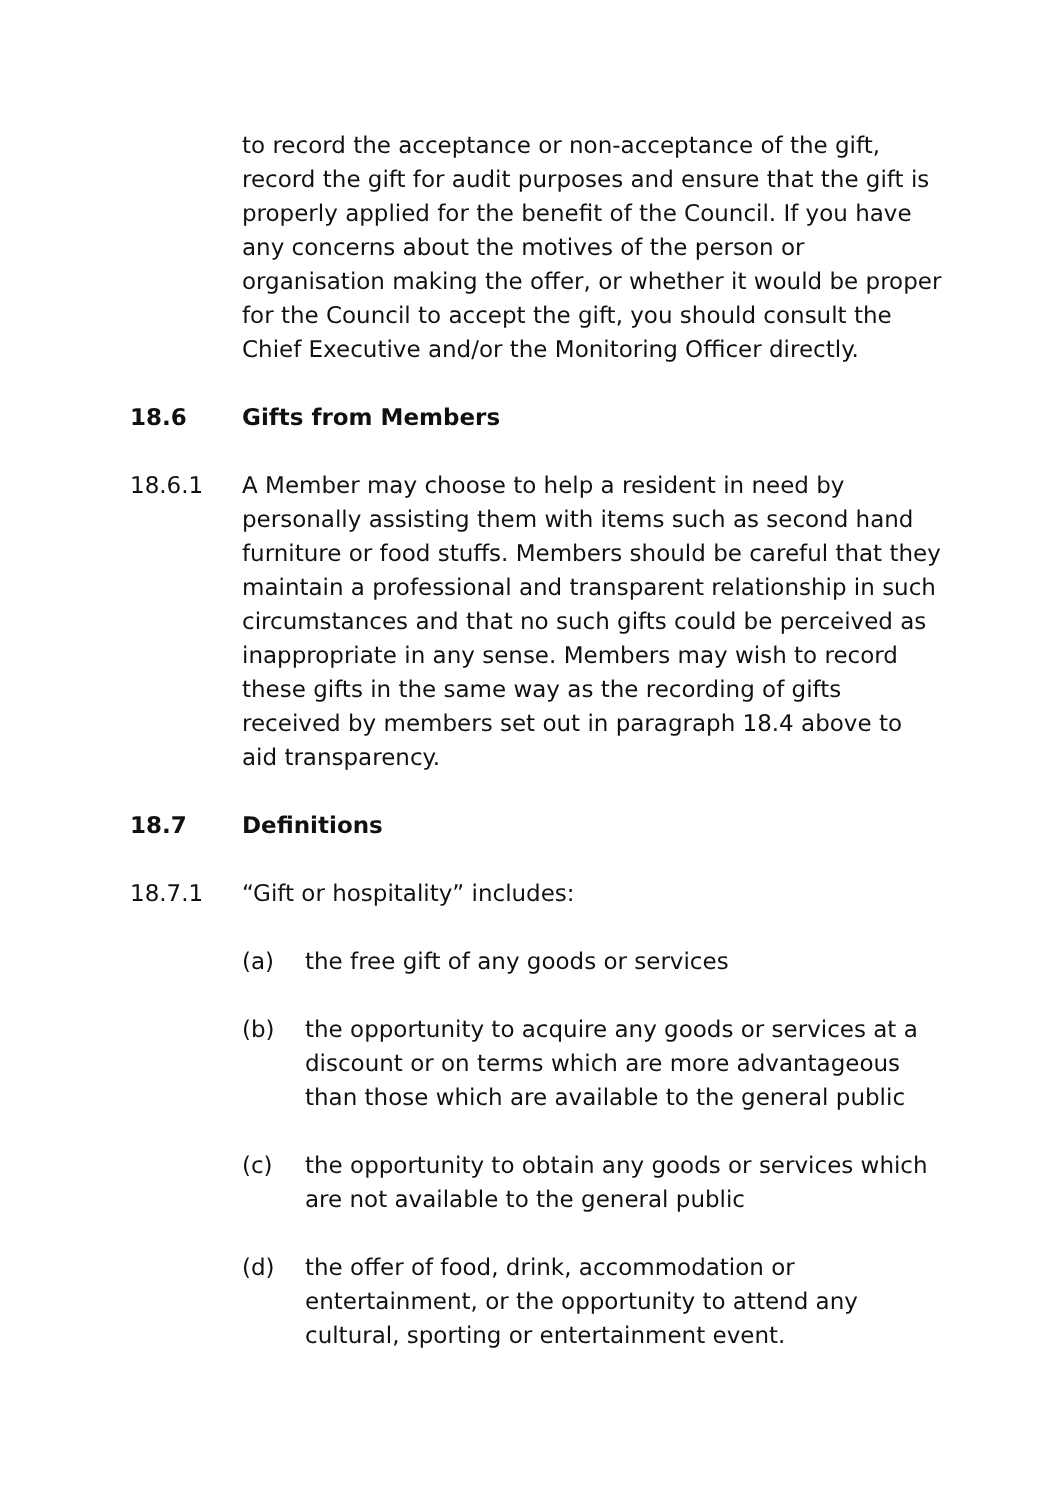to record the acceptance or non-acceptance of the gift, record the gift for audit purposes and ensure that the gift is properly applied for the benefit of the Council. If you have any concerns about the motives of the person or organisation making the offer, or whether it would be proper for the Council to accept the gift, you should consult the Chief Executive and/or the Monitoring Officer directly.
18.6 Gifts from Members
18.6.1 A Member may choose to help a resident in need by personally assisting them with items such as second hand furniture or food stuffs. Members should be careful that they maintain a professional and transparent relationship in such circumstances and that no such gifts could be perceived as inappropriate in any sense. Members may wish to record these gifts in the same way as the recording of gifts received by members set out in paragraph 18.4 above to aid transparency.
18.7 Definitions
18.7.1 “Gift or hospitality” includes:
(a) the free gift of any goods or services
(b) the opportunity to acquire any goods or services at a discount or on terms which are more advantageous than those which are available to the general public
(c) the opportunity to obtain any goods or services which are not available to the general public
(d) the offer of food, drink, accommodation or entertainment, or the opportunity to attend any cultural, sporting or entertainment event.